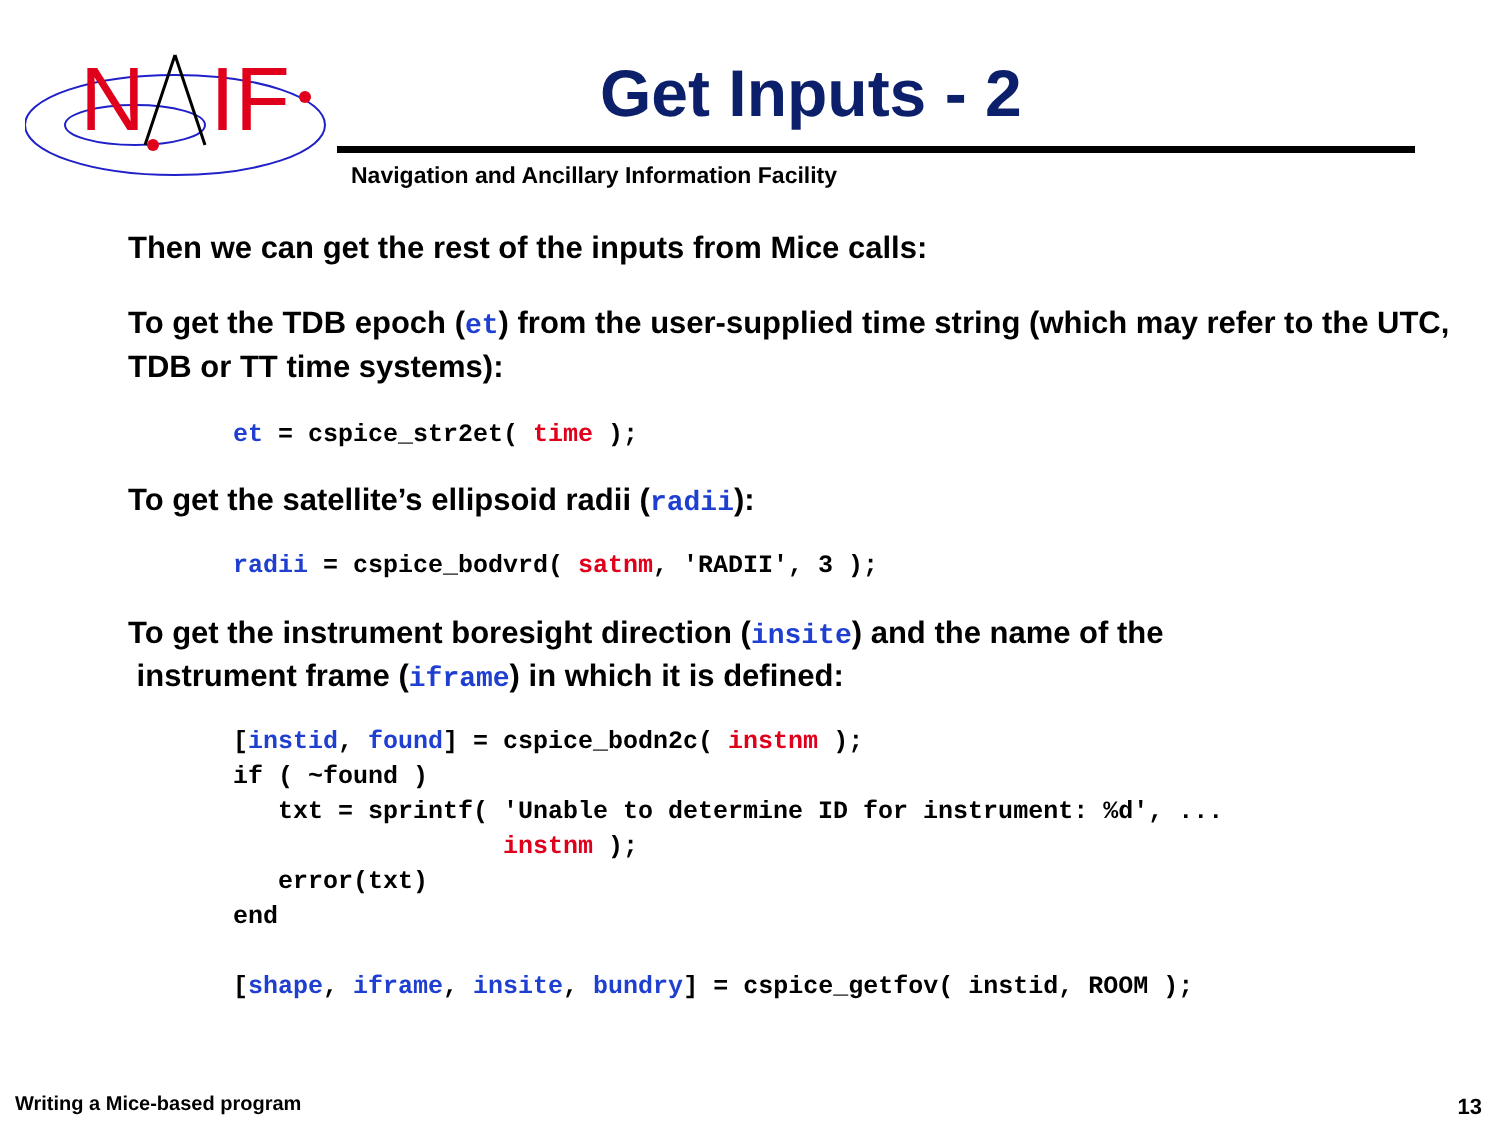N
IF
Get Inputs - 2
Navigation and Ancillary Information Facility
Then we can get the rest of the inputs from Mice calls:
To get the TDB epoch (et) from the user-supplied time string (which may refer to the UTC, TDB or TT time systems):
et = cspice_str2et( time );
To get the satellite’s ellipsoid radii (radii):
radii = cspice_bodvrd( satnm, 'RADII', 3 );
To get the instrument boresight direction (insite) and the name of the
instrument frame (iframe) in which it is defined:
[instid, found] = cspice_bodn2c( instnm );
if ( ~found )
   txt = sprintf( 'Unable to determine ID for instrument: %d', ...
                  instnm );
   error(txt)
end

[shape, iframe, insite, bundry] = cspice_getfov( instid, ROOM );
Writing a Mice-based program 13